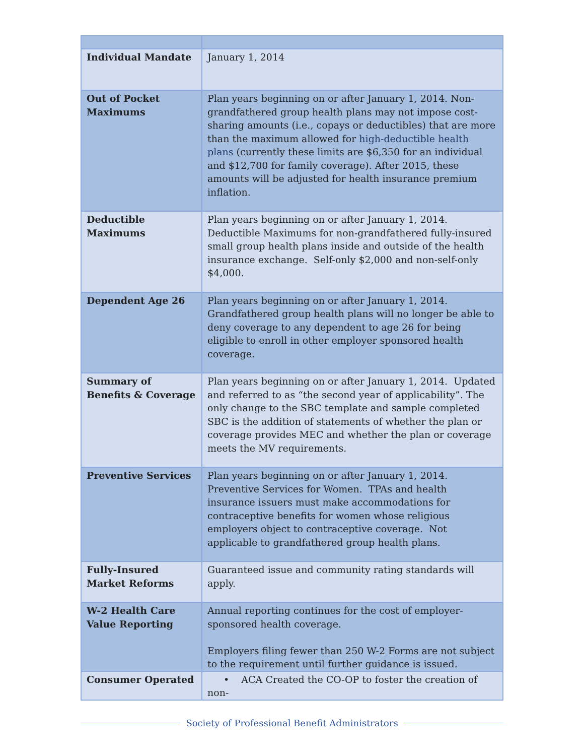| Individual Mandate | January 1, 2014 |
| Out of Pocket Maximums | Plan years beginning on or after January 1, 2014. Non-grandfathered group health plans may not impose cost-sharing amounts (i.e., copays or deductibles) that are more than the maximum allowed for high-deductible health plans (currently these limits are $6,350 for an individual and $12,700 for family coverage). After 2015, these amounts will be adjusted for health insurance premium inflation. |
| Deductible Maximums | Plan years beginning on or after January 1, 2014. Deductible Maximums for non-grandfathered fully-insured small group health plans inside and outside of the health insurance exchange. Self-only $2,000 and non-self-only $4,000. |
| Dependent Age 26 | Plan years beginning on or after January 1, 2014. Grandfathered group health plans will no longer be able to deny coverage to any dependent to age 26 for being eligible to enroll in other employer sponsored health coverage. |
| Summary of Benefits & Coverage | Plan years beginning on or after January 1, 2014. Updated and referred to as “the second year of applicability”. The only change to the SBC template and sample completed SBC is the addition of statements of whether the plan or coverage provides MEC and whether the plan or coverage meets the MV requirements. |
| Preventive Services | Plan years beginning on or after January 1, 2014. Preventive Services for Women. TPAs and health insurance issuers must make accommodations for contraceptive benefits for women whose religious employers object to contraceptive coverage. Not applicable to grandfathered group health plans. |
| Fully-Insured Market Reforms | Guaranteed issue and community rating standards will apply. |
| W-2 Health Care Value Reporting | Annual reporting continues for the cost of employer-sponsored health coverage. Employers filing fewer than 250 W-2 Forms are not subject to the requirement until further guidance is issued. |
| Consumer Operated | • ACA Created the CO-OP to foster the creation of non- |
Society of Professional Benefit Administrators